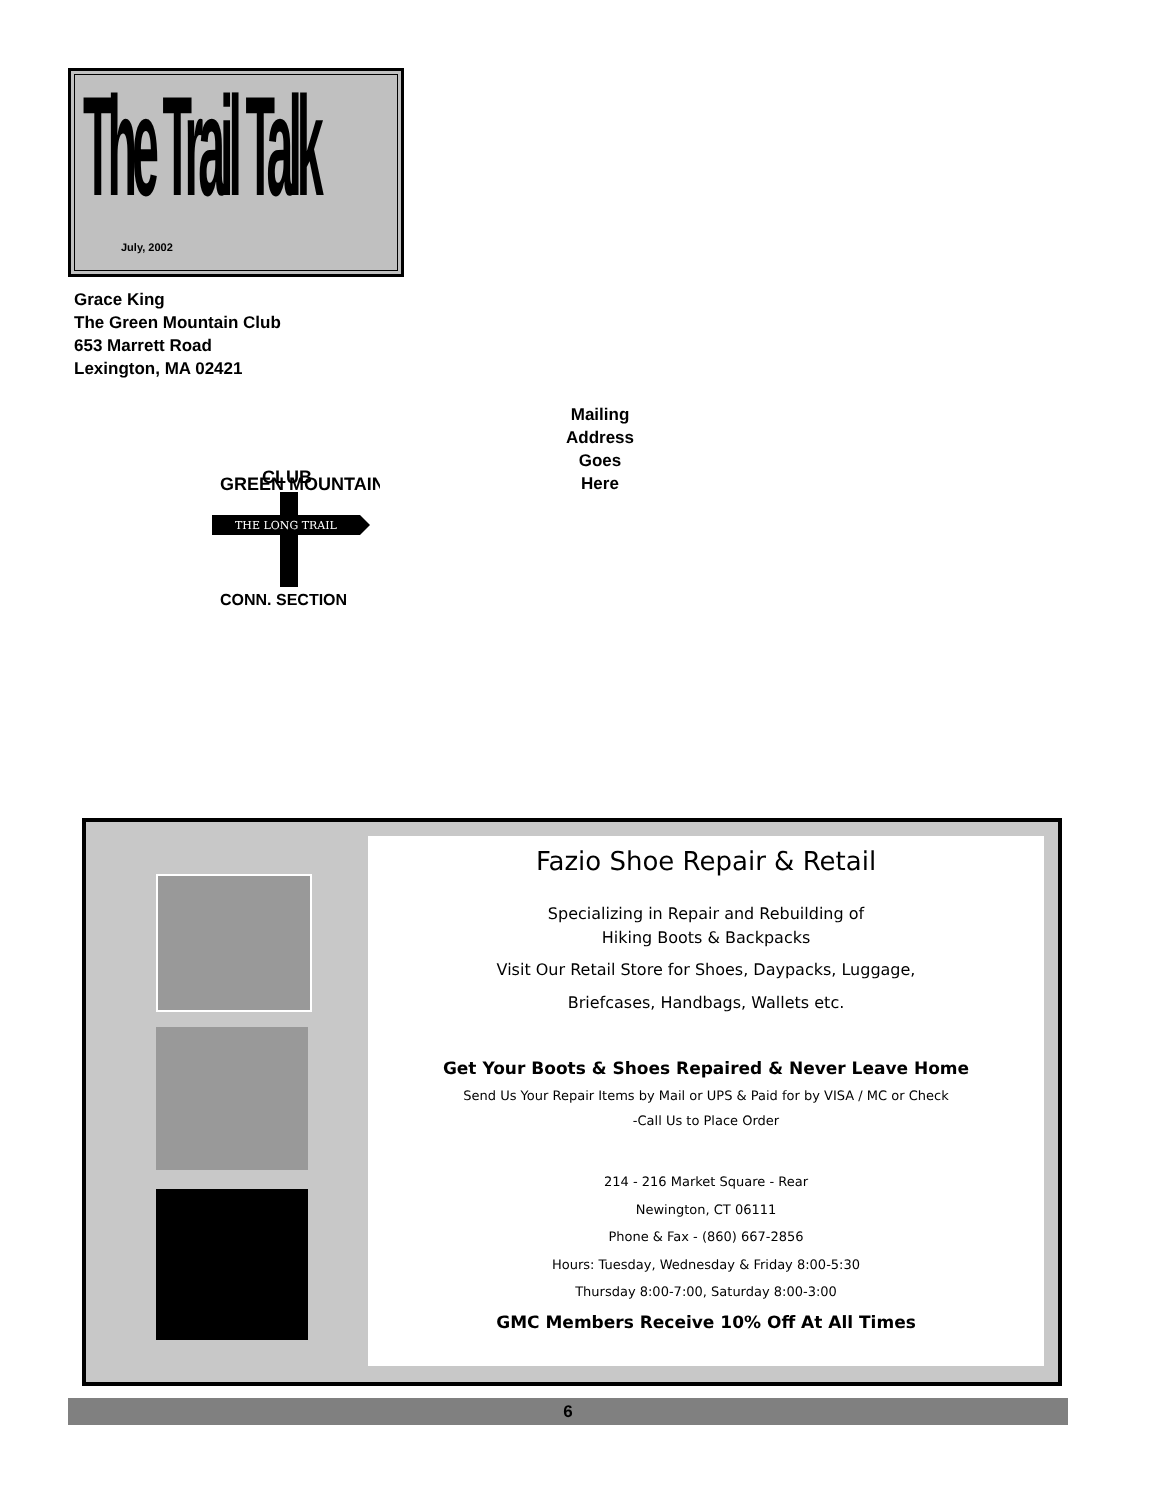The Trail Talk
July, 2002
Grace King
The Green Mountain Club
653 Marrett Road
Lexington, MA 02421
GREEN MOUNTAIN
CLUB
THE LONG TRAIL
CONN. SECTION
Mailing Address Goes Here
Fazio Shoe Repair & Retail
Specializing in Repair and Rebuilding of
Hiking Boots & Backpacks
Visit Our Retail Store for Shoes, Daypacks, Luggage,
Briefcases, Handbags, Wallets etc.
Get Your Boots & Shoes Repaired & Never Leave Home
Send Us Your Repair Items by Mail or UPS & Paid for by VISA / MC or Check
-Call Us to Place Order
214 - 216 Market Square - Rear
Newington, CT 06111
Phone & Fax - (860) 667-2856
Hours: Tuesday, Wednesday & Friday 8:00-5:30
Thursday 8:00-7:00, Saturday 8:00-3:00
GMC Members Receive 10% Off At All Times
6